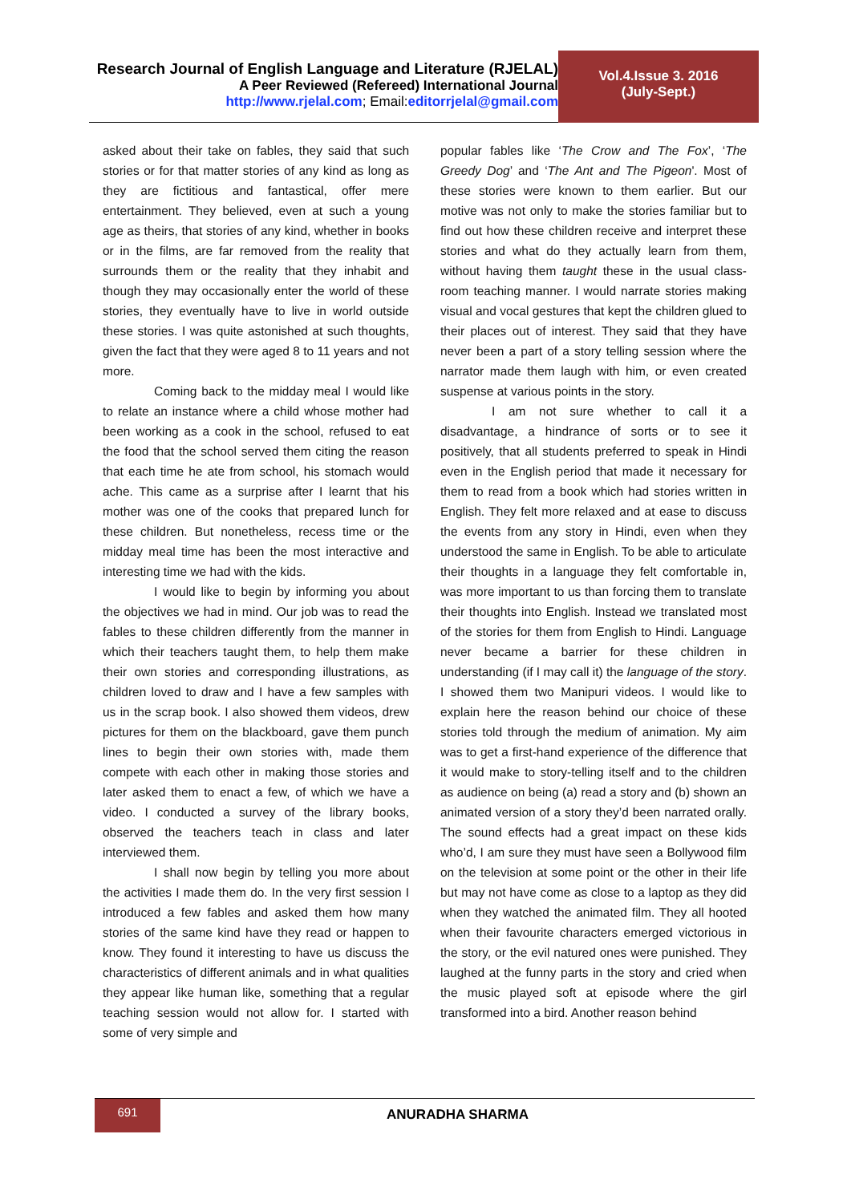Research Journal of English Language and Literature (RJELAL)
A Peer Reviewed (Refereed) International Journal
http://www.rjelal.com; Email:editorrjelal@gmail.com
Vol.4.Issue 3. 2016
(July-Sept.)
asked about their take on fables, they said that such stories or for that matter stories of any kind as long as they are fictitious and fantastical, offer mere entertainment. They believed, even at such a young age as theirs, that stories of any kind, whether in books or in the films, are far removed from the reality that surrounds them or the reality that they inhabit and though they may occasionally enter the world of these stories, they eventually have to live in world outside these stories. I was quite astonished at such thoughts, given the fact that they were aged 8 to 11 years and not more.
Coming back to the midday meal I would like to relate an instance where a child whose mother had been working as a cook in the school, refused to eat the food that the school served them citing the reason that each time he ate from school, his stomach would ache. This came as a surprise after I learnt that his mother was one of the cooks that prepared lunch for these children. But nonetheless, recess time or the midday meal time has been the most interactive and interesting time we had with the kids.
I would like to begin by informing you about the objectives we had in mind. Our job was to read the fables to these children differently from the manner in which their teachers taught them, to help them make their own stories and corresponding illustrations, as children loved to draw and I have a few samples with us in the scrap book. I also showed them videos, drew pictures for them on the blackboard, gave them punch lines to begin their own stories with, made them compete with each other in making those stories and later asked them to enact a few, of which we have a video. I conducted a survey of the library books, observed the teachers teach in class and later interviewed them.
I shall now begin by telling you more about the activities I made them do. In the very first session I introduced a few fables and asked them how many stories of the same kind have they read or happen to know. They found it interesting to have us discuss the characteristics of different animals and in what qualities they appear like human like, something that a regular teaching session would not allow for. I started with some of very simple and
popular fables like ‘The Crow and The Fox’, ‘The Greedy Dog’ and ‘The Ant and The Pigeon'. Most of these stories were known to them earlier. But our motive was not only to make the stories familiar but to find out how these children receive and interpret these stories and what do they actually learn from them, without having them taught these in the usual class-room teaching manner. I would narrate stories making visual and vocal gestures that kept the children glued to their places out of interest. They said that they have never been a part of a story telling session where the narrator made them laugh with him, or even created suspense at various points in the story.
I am not sure whether to call it a disadvantage, a hindrance of sorts or to see it positively, that all students preferred to speak in Hindi even in the English period that made it necessary for them to read from a book which had stories written in English. They felt more relaxed and at ease to discuss the events from any story in Hindi, even when they understood the same in English. To be able to articulate their thoughts in a language they felt comfortable in, was more important to us than forcing them to translate their thoughts into English. Instead we translated most of the stories for them from English to Hindi. Language never became a barrier for these children in understanding (if I may call it) the language of the story. I showed them two Manipuri videos. I would like to explain here the reason behind our choice of these stories told through the medium of animation. My aim was to get a first-hand experience of the difference that it would make to story-telling itself and to the children as audience on being (a) read a story and (b) shown an animated version of a story they’d been narrated orally. The sound effects had a great impact on these kids who’d, I am sure they must have seen a Bollywood film on the television at some point or the other in their life but may not have come as close to a laptop as they did when they watched the animated film. They all hooted when their favourite characters emerged victorious in the story, or the evil natured ones were punished. They laughed at the funny parts in the story and cried when the music played soft at episode where the girl transformed into a bird. Another reason behind
691
ANURADHA SHARMA